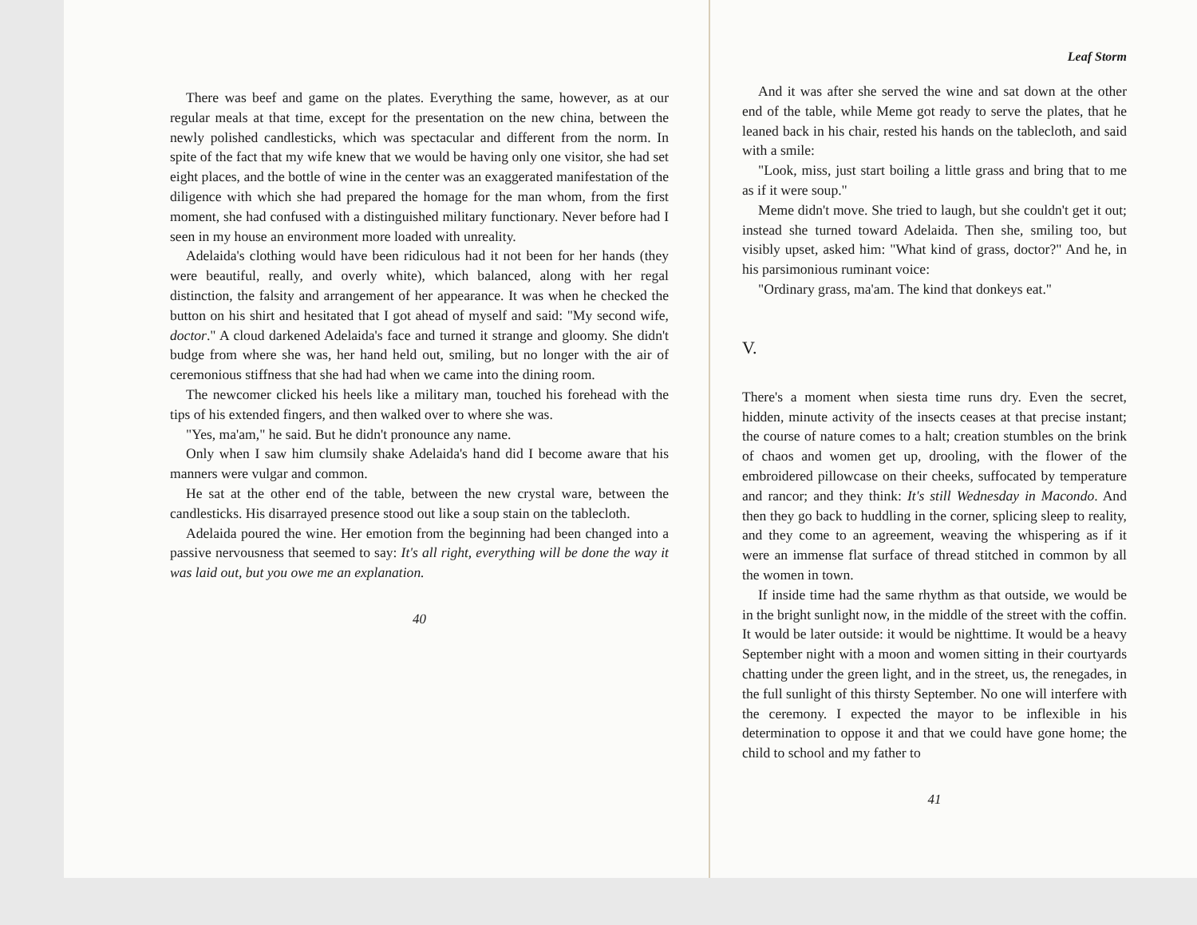There was beef and game on the plates. Everything the same, however, as at our regular meals at that time, except for the presentation on the new china, between the newly polished candlesticks, which was spectacular and different from the norm. In spite of the fact that my wife knew that we would be having only one visitor, she had set eight places, and the bottle of wine in the center was an exaggerated manifestation of the diligence with which she had prepared the homage for the man whom, from the first moment, she had confused with a distinguished military functionary. Never before had I seen in my house an environment more loaded with unreality.
Adelaida's clothing would have been ridiculous had it not been for her hands (they were beautiful, really, and overly white), which balanced, along with her regal distinction, the falsity and arrangement of her appearance. It was when he checked the button on his shirt and hesitated that I got ahead of myself and said: "My second wife, doctor." A cloud darkened Adelaida's face and turned it strange and gloomy. She didn't budge from where she was, her hand held out, smiling, but no longer with the air of ceremonious stiffness that she had had when we came into the dining room.
The newcomer clicked his heels like a military man, touched his forehead with the tips of his extended fingers, and then walked over to where she was.
"Yes, ma'am," he said. But he didn't pronounce any name.
Only when I saw him clumsily shake Adelaida's hand did I become aware that his manners were vulgar and common.
He sat at the other end of the table, between the new crystal ware, between the candlesticks. His disarrayed presence stood out like a soup stain on the tablecloth.
Adelaida poured the wine. Her emotion from the beginning had been changed into a passive nervousness that seemed to say: It's all right, everything will be done the way it was laid out, but you owe me an explanation.
40
Leaf Storm
And it was after she served the wine and sat down at the other end of the table, while Meme got ready to serve the plates, that he leaned back in his chair, rested his hands on the tablecloth, and said with a smile:
"Look, miss, just start boiling a little grass and bring that to me as if it were soup."
Meme didn't move. She tried to laugh, but she couldn't get it out; instead she turned toward Adelaida. Then she, smiling too, but visibly upset, asked him: "What kind of grass, doctor?" And he, in his parsimonious ruminant voice:
"Ordinary grass, ma'am. The kind that donkeys eat."
V.
There's a moment when siesta time runs dry. Even the secret, hidden, minute activity of the insects ceases at that precise instant; the course of nature comes to a halt; creation stumbles on the brink of chaos and women get up, drooling, with the flower of the embroidered pillowcase on their cheeks, suffocated by temperature and rancor; and they think: It's still Wednesday in Macondo. And then they go back to huddling in the corner, splicing sleep to reality, and they come to an agreement, weaving the whispering as if it were an immense flat surface of thread stitched in common by all the women in town.
If inside time had the same rhythm as that outside, we would be in the bright sunlight now, in the middle of the street with the coffin. It would be later outside: it would be nighttime. It would be a heavy September night with a moon and women sitting in their courtyards chatting under the green light, and in the street, us, the renegades, in the full sunlight of this thirsty September. No one will interfere with the ceremony. I expected the mayor to be inflexible in his determination to oppose it and that we could have gone home; the child to school and my father to
41